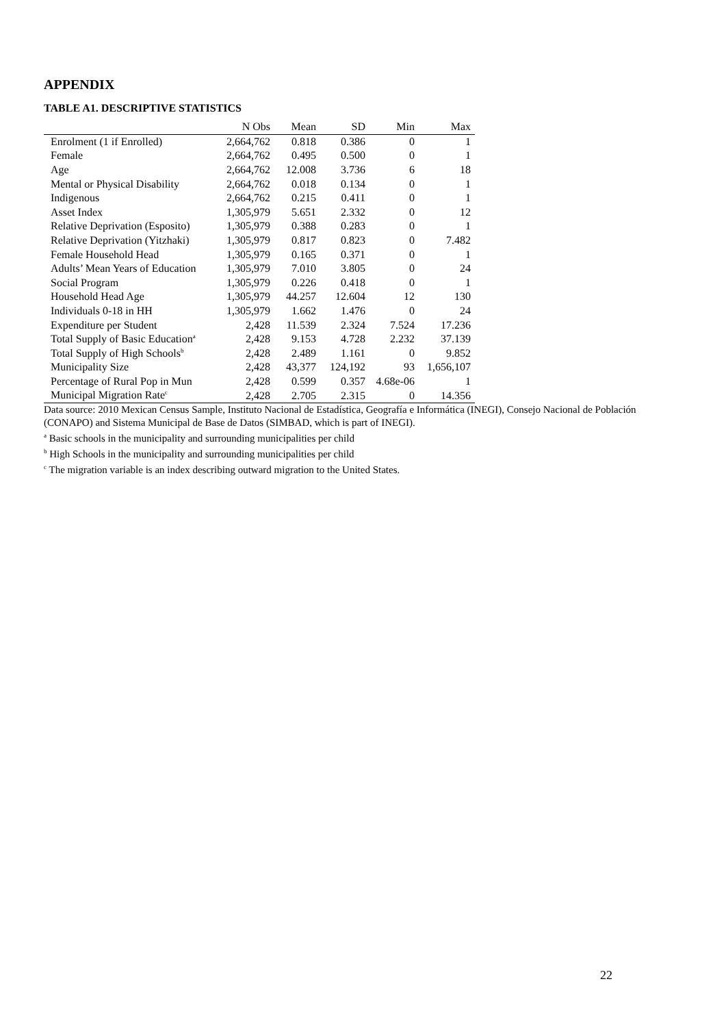APPENDIX
TABLE A1. DESCRIPTIVE STATISTICS
| | N Obs | Mean | SD | Min | Max |
| --- | --- | --- | --- | --- | --- |
| Enrolment (1 if Enrolled) | 2,664,762 | 0.818 | 0.386 | 0 | 1 |
| Female | 2,664,762 | 0.495 | 0.500 | 0 | 1 |
| Age | 2,664,762 | 12.008 | 3.736 | 6 | 18 |
| Mental or Physical Disability | 2,664,762 | 0.018 | 0.134 | 0 | 1 |
| Indigenous | 2,664,762 | 0.215 | 0.411 | 0 | 1 |
| Asset Index | 1,305,979 | 5.651 | 2.332 | 0 | 12 |
| Relative Deprivation (Esposito) | 1,305,979 | 0.388 | 0.283 | 0 | 1 |
| Relative Deprivation (Yitzhaki) | 1,305,979 | 0.817 | 0.823 | 0 | 7.482 |
| Female Household Head | 1,305,979 | 0.165 | 0.371 | 0 | 1 |
| Adults’ Mean Years of Education | 1,305,979 | 7.010 | 3.805 | 0 | 24 |
| Social Program | 1,305,979 | 0.226 | 0.418 | 0 | 1 |
| Household Head Age | 1,305,979 | 44.257 | 12.604 | 12 | 130 |
| Individuals 0-18 in HH | 1,305,979 | 1.662 | 1.476 | 0 | 24 |
| Expenditure per Student | 2,428 | 11.539 | 2.324 | 7.524 | 17.236 |
| Total Supply of Basic Education<sup>a</sup> | 2,428 | 9.153 | 4.728 | 2.232 | 37.139 |
| Total Supply of High Schools<sup>b</sup> | 2,428 | 2.489 | 1.161 | 0 | 9.852 |
| Municipality Size | 2,428 | 43,377 | 124,192 | 93 | 1,656,107 |
| Percentage of Rural Pop in Mun | 2,428 | 0.599 | 0.357 | 4.68e-06 | 1 |
| Municipal Migration Rate<sup>c</sup> | 2,428 | 2.705 | 2.315 | 0 | 14.356 |
Data source: 2010 Mexican Census Sample, Instituto Nacional de Estadística, Geografía e Informática (INEGI), Consejo Nacional de Población (CONAPO) and Sistema Municipal de Base de Datos (SIMBAD, which is part of INEGI).
<sup>a</sup> Basic schools in the municipality and surrounding municipalities per child
<sup>b</sup> High Schools in the municipality and surrounding municipalities per child
<sup>c</sup> The migration variable is an index describing outward migration to the United States.
22